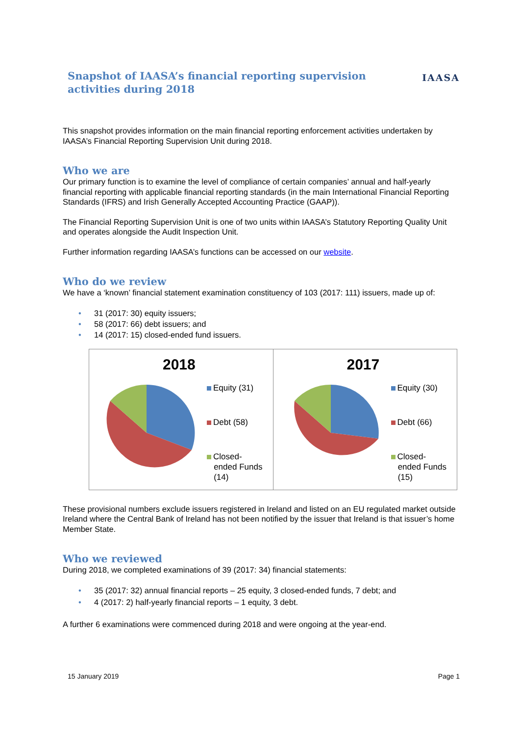Snapshot of IAASA’s financial reporting supervision
activities during 2018
IAASA
This snapshot provides information on the main financial reporting enforcement activities undertaken by IAASA’s Financial Reporting Supervision Unit during 2018.
Who we are
Our primary function is to examine the level of compliance of certain companies’ annual and half-yearly financial reporting with applicable financial reporting standards (in the main International Financial Reporting Standards (IFRS) and Irish Generally Accepted Accounting Practice (GAAP)).
The Financial Reporting Supervision Unit is one of two units within IAASA’s Statutory Reporting Quality Unit and operates alongside the Audit Inspection Unit.
Further information regarding IAASA’s functions can be accessed on our website.
Who do we review
We have a ‘known’ financial statement examination constituency of 103 (2017: 111) issuers, made up of:
• 31 (2017: 30) equity issuers;
• 58 (2017: 66) debt issuers; and
• 14 (2017: 15) closed-ended fund issuers.
2018
Equity (31)
Debt (58)
Closed-
ended Funds
(14)
2017
Equity (30)
Debt (66)
Closed-
ended Funds
(15)
These provisional numbers exclude issuers registered in Ireland and listed on an EU regulated market outside Ireland where the Central Bank of Ireland has not been notified by the issuer that Ireland is that issuer’s home Member State.
Who we reviewed
During 2018, we completed examinations of 39 (2017: 34) financial statements:
• 35 (2017: 32) annual financial reports – 25 equity, 3 closed-ended funds, 7 debt; and
• 4 (2017: 2) half-yearly financial reports – 1 equity, 3 debt.
A further 6 examinations were commenced during 2018 and were ongoing at the year-end.
15 January 2019 Page 1